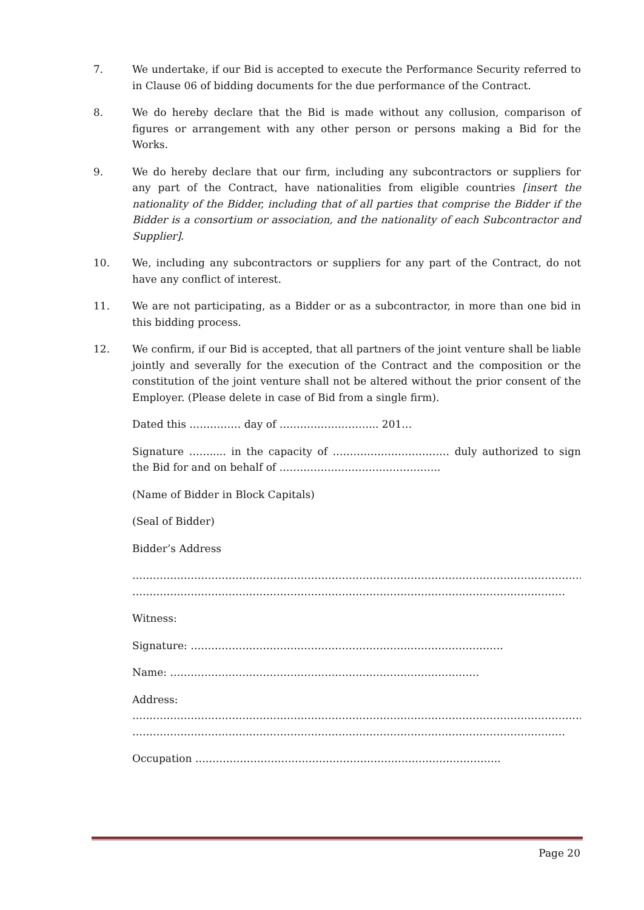7. We undertake, if our Bid is accepted to execute the Performance Security referred to in Clause 06 of bidding documents for the due performance of the Contract.
8. We do hereby declare that the Bid is made without any collusion, comparison of figures or arrangement with any other person or persons making a Bid for the Works.
9. We do hereby declare that our firm, including any subcontractors or suppliers for any part of the Contract, have nationalities from eligible countries [insert the nationality of the Bidder, including that of all parties that comprise the Bidder if the Bidder is a consortium or association, and the nationality of each Subcontractor and Supplier].
10. We, including any subcontractors or suppliers for any part of the Contract, do not have any conflict of interest.
11. We are not participating, as a Bidder or as a subcontractor, in more than one bid in this bidding process.
12. We confirm, if our Bid is accepted, that all partners of the joint venture shall be liable jointly and severally for the execution of the Contract and the composition or the constitution of the joint venture shall not be altered without the prior consent of the Employer. (Please delete in case of Bid from a single firm).
Dated this …………… day of ……………………….. 201…
Signature ……..... in the capacity of ……………………………. duly authorized to sign the Bid for and on behalf of ………………………………………..
(Name of Bidder in Block Capitals)
(Seal of Bidder)
Bidder’s Address
……………………………………………………………………………………………………………………………
………………………………………………………………………………………………………………
Witness:
Signature: ……………………………………………………………………………….
Name: ………………………………………………………………………………
Address:
……………………………………………………………………………………………………………………………
………………………………………………………………………………………………………………
Occupation ……………………………………………………………………………..
Page 20